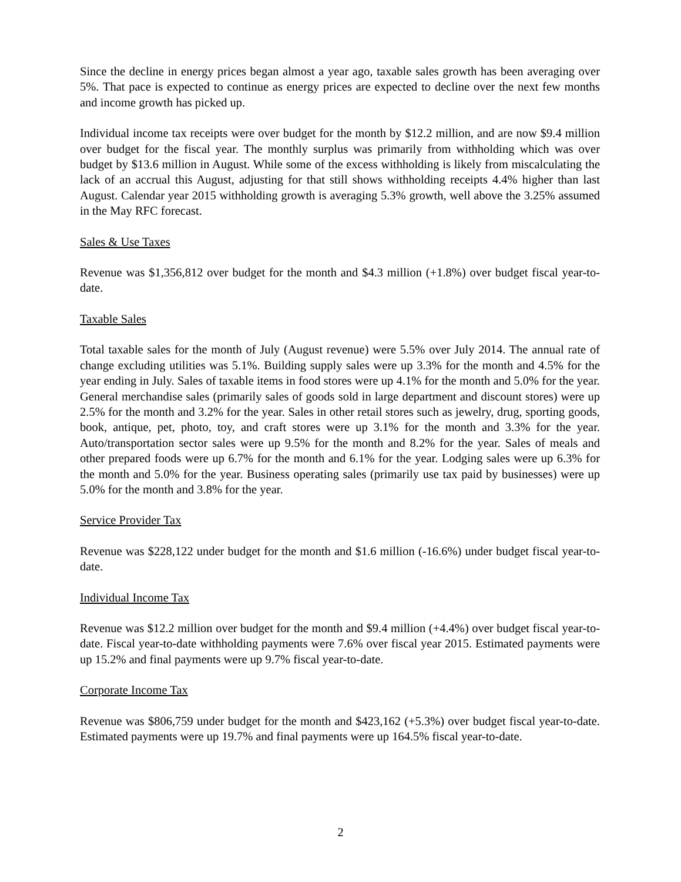Since the decline in energy prices began almost a year ago, taxable sales growth has been averaging over 5%. That pace is expected to continue as energy prices are expected to decline over the next few months and income growth has picked up.
Individual income tax receipts were over budget for the month by $12.2 million, and are now $9.4 million over budget for the fiscal year. The monthly surplus was primarily from withholding which was over budget by $13.6 million in August. While some of the excess withholding is likely from miscalculating the lack of an accrual this August, adjusting for that still shows withholding receipts 4.4% higher than last August. Calendar year 2015 withholding growth is averaging 5.3% growth, well above the 3.25% assumed in the May RFC forecast.
Sales & Use Taxes
Revenue was $1,356,812 over budget for the month and $4.3 million (+1.8%) over budget fiscal year-to-date.
Taxable Sales
Total taxable sales for the month of July (August revenue) were 5.5% over July 2014. The annual rate of change excluding utilities was 5.1%. Building supply sales were up 3.3% for the month and 4.5% for the year ending in July. Sales of taxable items in food stores were up 4.1% for the month and 5.0% for the year. General merchandise sales (primarily sales of goods sold in large department and discount stores) were up 2.5% for the month and 3.2% for the year. Sales in other retail stores such as jewelry, drug, sporting goods, book, antique, pet, photo, toy, and craft stores were up 3.1% for the month and 3.3% for the year. Auto/transportation sector sales were up 9.5% for the month and 8.2% for the year. Sales of meals and other prepared foods were up 6.7% for the month and 6.1% for the year. Lodging sales were up 6.3% for the month and 5.0% for the year. Business operating sales (primarily use tax paid by businesses) were up 5.0% for the month and 3.8% for the year.
Service Provider Tax
Revenue was $228,122 under budget for the month and $1.6 million (-16.6%) under budget fiscal year-to-date.
Individual Income Tax
Revenue was $12.2 million over budget for the month and $9.4 million (+4.4%) over budget fiscal year-to-date. Fiscal year-to-date withholding payments were 7.6% over fiscal year 2015. Estimated payments were up 15.2% and final payments were up 9.7% fiscal year-to-date.
Corporate Income Tax
Revenue was $806,759 under budget for the month and $423,162 (+5.3%) over budget fiscal year-to-date. Estimated payments were up 19.7% and final payments were up 164.5% fiscal year-to-date.
2